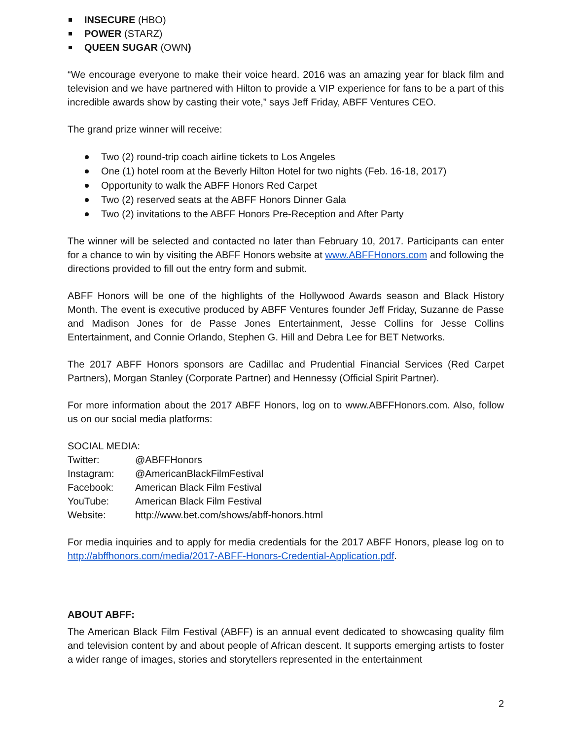INSECURE (HBO)
POWER (STARZ)
QUEEN SUGAR (OWN)
“We encourage everyone to make their voice heard. 2016 was an amazing year for black film and television and we have partnered with Hilton to provide a VIP experience for fans to be a part of this incredible awards show by casting their vote,” says Jeff Friday, ABFF Ventures CEO.
The grand prize winner will receive:
Two (2) round-trip coach airline tickets to Los Angeles
One (1) hotel room at the Beverly Hilton Hotel for two nights (Feb. 16-18, 2017)
Opportunity to walk the ABFF Honors Red Carpet
Two (2) reserved seats at the ABFF Honors Dinner Gala
Two (2) invitations to the ABFF Honors Pre-Reception and After Party
The winner will be selected and contacted no later than February 10, 2017. Participants can enter for a chance to win by visiting the ABFF Honors website at www.ABFFHonors.com and following the directions provided to fill out the entry form and submit.
ABFF Honors will be one of the highlights of the Hollywood Awards season and Black History Month. The event is executive produced by ABFF Ventures founder Jeff Friday, Suzanne de Passe and Madison Jones for de Passe Jones Entertainment, Jesse Collins for Jesse Collins Entertainment, and Connie Orlando, Stephen G. Hill and Debra Lee for BET Networks.
The 2017 ABFF Honors sponsors are Cadillac and Prudential Financial Services (Red Carpet Partners), Morgan Stanley (Corporate Partner) and Hennessy (Official Spirit Partner).
For more information about the 2017 ABFF Honors, log on to www.ABFFHonors.com. Also, follow us on our social media platforms:
SOCIAL MEDIA:
| Twitter: | @ABFFHonors |
| Instagram: | @AmericanBlackFilmFestival |
| Facebook: | American Black Film Festival |
| YouTube: | American Black Film Festival |
| Website: | http://www.bet.com/shows/abff-honors.html |
For media inquiries and to apply for media credentials for the 2017 ABFF Honors, please log on to http://abffhonors.com/media/2017-ABFF-Honors-Credential-Application.pdf.
ABOUT ABFF:
The American Black Film Festival (ABFF) is an annual event dedicated to showcasing quality film and television content by and about people of African descent. It supports emerging artists to foster a wider range of images, stories and storytellers represented in the entertainment
2